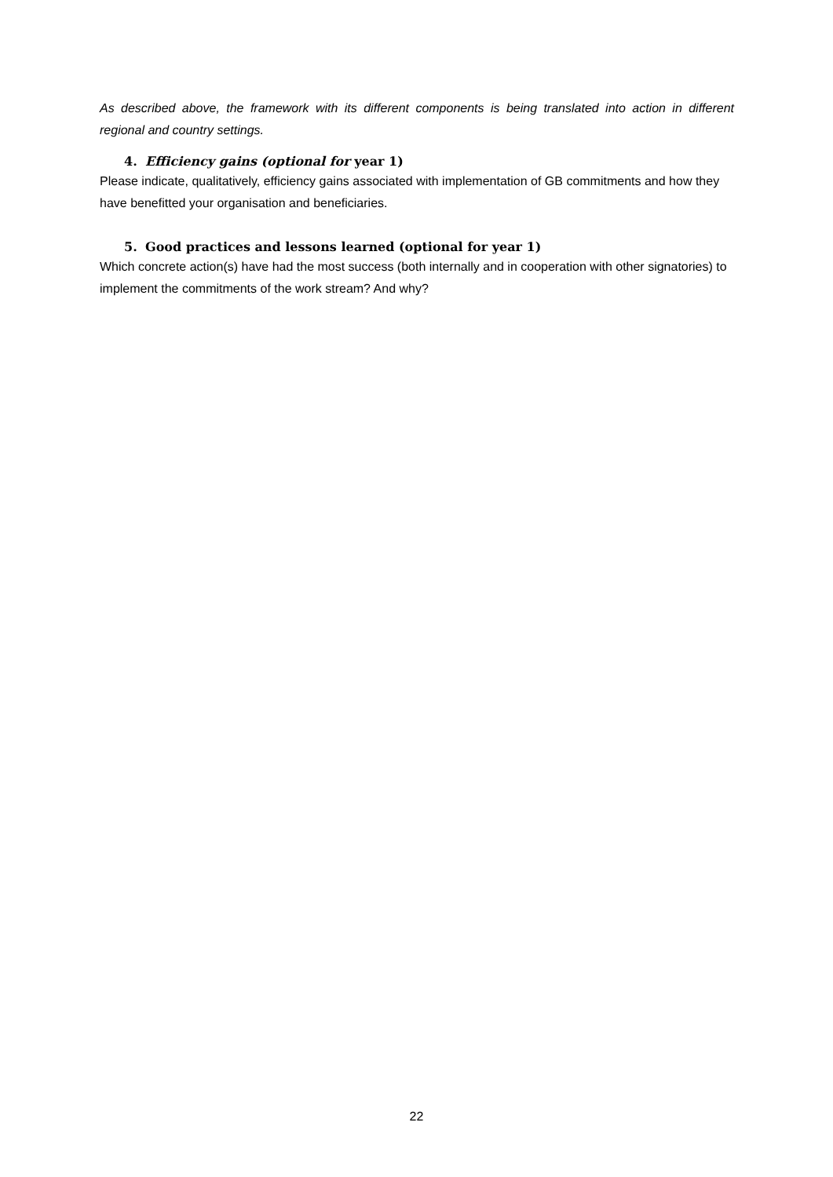As described above, the framework with its different components is being translated into action in different regional and country settings.
4. Efficiency gains (optional for year 1)
Please indicate, qualitatively, efficiency gains associated with implementation of GB commitments and how they have benefitted your organisation and beneficiaries.
5. Good practices and lessons learned (optional for year 1)
Which concrete action(s) have had the most success (both internally and in cooperation with other signatories) to implement the commitments of the work stream? And why?
22